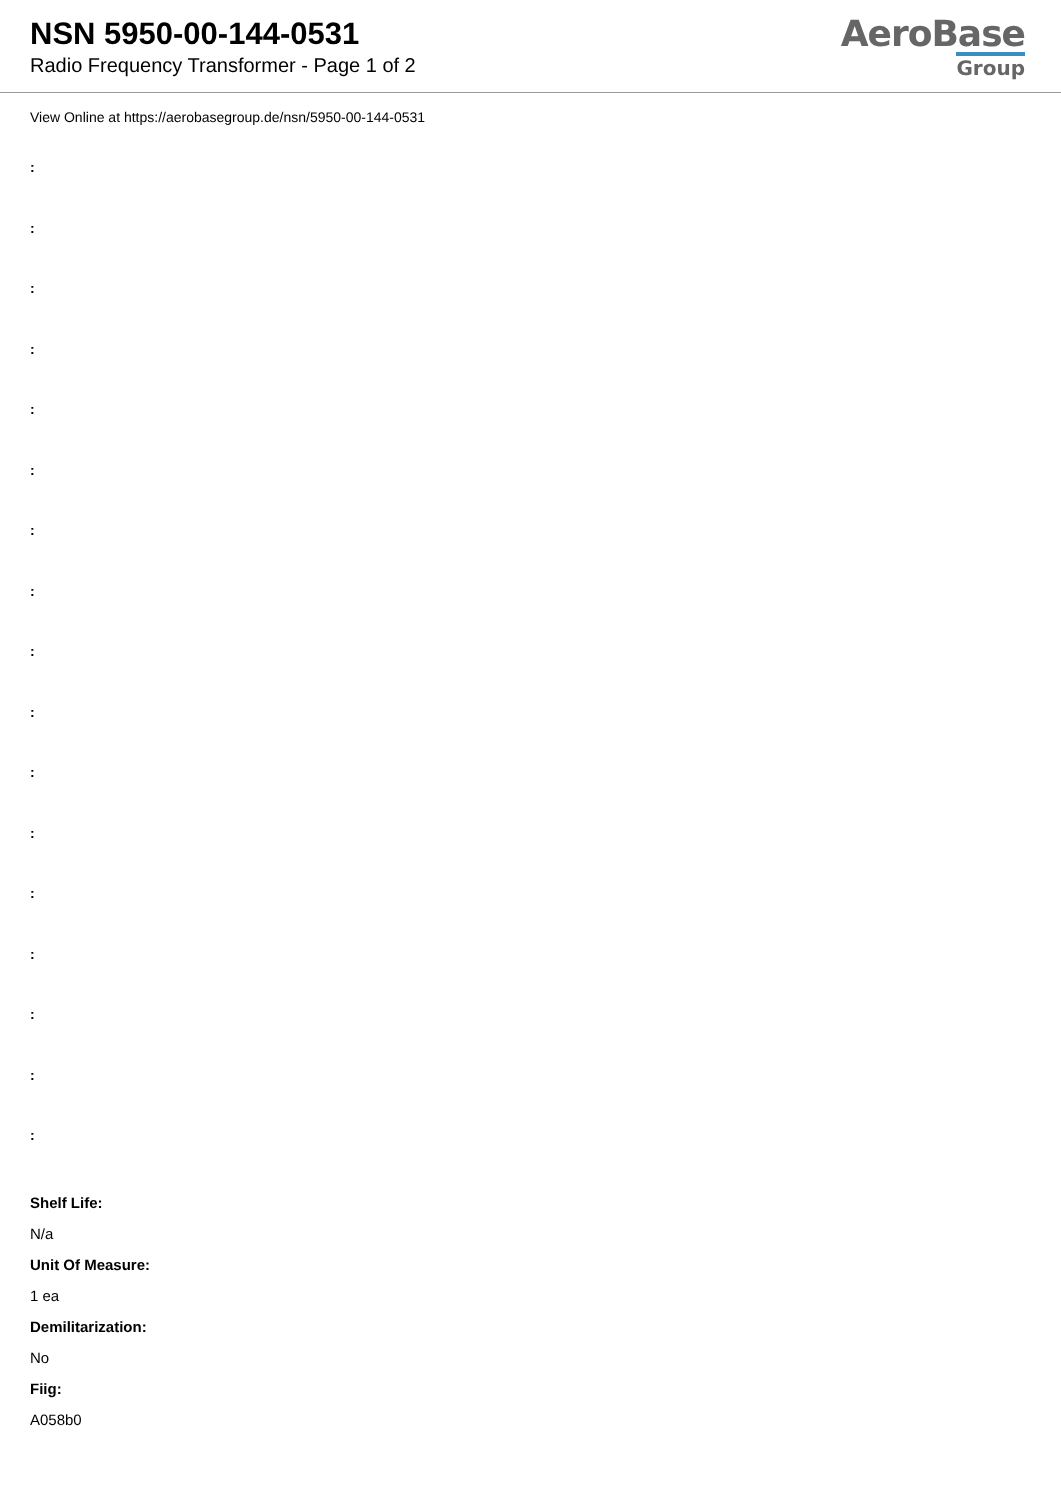NSN 5950-00-144-0531
Radio Frequency Transformer - Page 1 of 2
AeroBase
Group
View Online at https://aerobasegroup.de/nsn/5950-00-144-0531
:
:
:
:
:
:
:
:
:
:
:
:
:
:
:
:
:
Shelf Life:
N/a
Unit Of Measure:
1 ea
Demilitarization:
No
Fiig:
A058b0